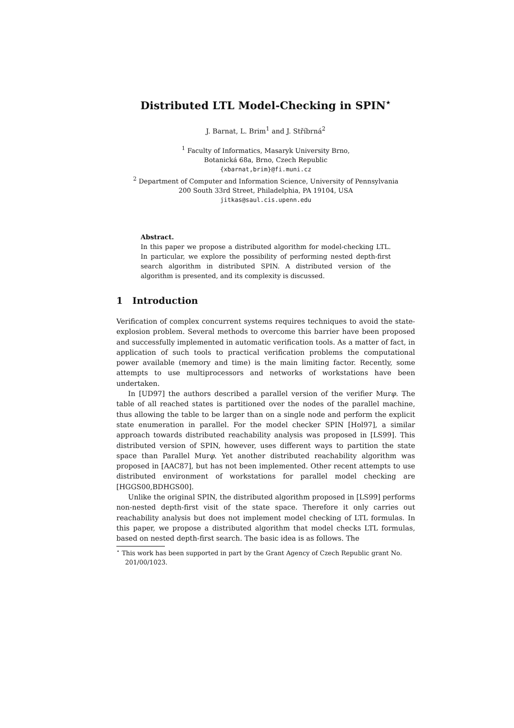Distributed LTL Model-Checking in SPIN<sup>⋆</sup>
J. Barnat, L. Brim<sup>1</sup> and J. Stříbrná<sup>2</sup>
<sup>1</sup> Faculty of Informatics, Masaryk University Brno,
Botanická 68a, Brno, Czech Republic
{xbarnat,brim}@fi.muni.cz
<sup>2</sup> Department of Computer and Information Science, University of Pennsylvania
200 South 33rd Street, Philadelphia, PA 19104, USA
jitkas@saul.cis.upenn.edu
Abstract.
In this paper we propose a distributed algorithm for model-checking LTL. In particular, we explore the possibility of performing nested depth-first search algorithm in distributed SPIN. A distributed version of the algorithm is presented, and its complexity is discussed.
1 Introduction
Verification of complex concurrent systems requires techniques to avoid the state-explosion problem. Several methods to overcome this barrier have been proposed and successfully implemented in automatic verification tools. As a matter of fact, in application of such tools to practical verification problems the computational power available (memory and time) is the main limiting factor. Recently, some attempts to use multiprocessors and networks of workstations have been undertaken.
In [UD97] the authors described a parallel version of the verifier Murφ. The table of all reached states is partitioned over the nodes of the parallel machine, thus allowing the table to be larger than on a single node and perform the explicit state enumeration in parallel. For the model checker SPIN [Hol97], a similar approach towards distributed reachability analysis was proposed in [LS99]. This distributed version of SPIN, however, uses different ways to partition the state space than Parallel Murφ. Yet another distributed reachability algorithm was proposed in [AAC87], but has not been implemented. Other recent attempts to use distributed environment of workstations for parallel model checking are [HGGS00,BDHGS00].
Unlike the original SPIN, the distributed algorithm proposed in [LS99] performs non-nested depth-first visit of the state space. Therefore it only carries out reachability analysis but does not implement model checking of LTL formulas. In this paper, we propose a distributed algorithm that model checks LTL formulas, based on nested depth-first search. The basic idea is as follows. The
<sup>⋆</sup> This work has been supported in part by the Grant Agency of Czech Republic grant No. 201/00/1023.